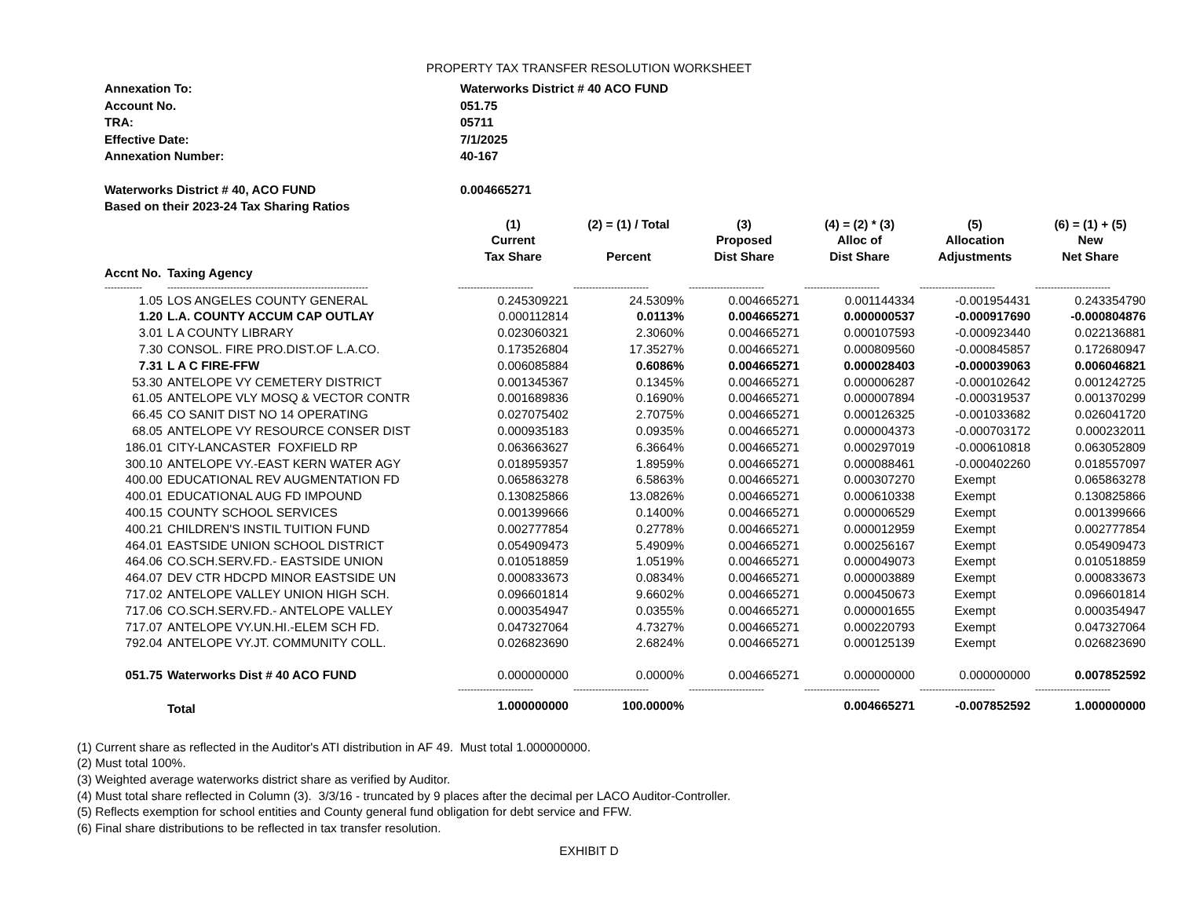PROPERTY TAX TRANSFER RESOLUTION WORKSHEET
Annexation To: Waterworks District # 40 ACO FUND
Account No. 051.75
TRA: 05711
Effective Date: 7/1/2025
Annexation Number: 40-167
Waterworks District # 40, ACO FUND 0.004665271
Based on their 2023-24 Tax Sharing Ratios
| | | (1) Current Tax Share | (2) = (1) / Total Percent | (3) Proposed Dist Share | (4) = (2) * (3) Alloc of Dist Share | (5) Allocation Adjustments | (6) = (1) + (5) New Net Share |
| --- | --- | --- | --- | --- | --- | --- | --- |
| Accnt No. | Taxing Agency | | | | | | |
| ------------ | ---------------------------------------------------------------- | ------------------------ | ------------------------ | ------------------------ | ------------------------ | ------------------------ | ------------------------ |
| 1.05 | LOS ANGELES COUNTY GENERAL | 0.245309221 | 24.5309% | 0.004665271 | 0.001144334 | -0.001954431 | 0.243354790 |
| 1.20 | L.A. COUNTY ACCUM CAP OUTLAY | 0.000112814 | 0.0113% | 0.004665271 | 0.000000537 | -0.000917690 | -0.000804876 |
| 3.01 | L A COUNTY LIBRARY | 0.023060321 | 2.3060% | 0.004665271 | 0.000107593 | -0.000923440 | 0.022136881 |
| 7.30 | CONSOL. FIRE PRO.DIST.OF L.A.CO. | 0.173526804 | 17.3527% | 0.004665271 | 0.000809560 | -0.000845857 | 0.172680947 |
| 7.31 | L A C FIRE-FFW | 0.006085884 | 0.6086% | 0.004665271 | 0.000028403 | -0.000039063 | 0.006046821 |
| 53.30 | ANTELOPE VY CEMETERY DISTRICT | 0.001345367 | 0.1345% | 0.004665271 | 0.000006287 | -0.000102642 | 0.001242725 |
| 61.05 | ANTELOPE VLY MOSQ & VECTOR CONTR | 0.001689836 | 0.1690% | 0.004665271 | 0.000007894 | -0.000319537 | 0.001370299 |
| 66.45 | CO SANIT DIST NO 14 OPERATING | 0.027075402 | 2.7075% | 0.004665271 | 0.000126325 | -0.001033682 | 0.026041720 |
| 68.05 | ANTELOPE VY RESOURCE CONSER DIST | 0.000935183 | 0.0935% | 0.004665271 | 0.000004373 | -0.000703172 | 0.000232011 |
| 186.01 | CITY-LANCASTER FOXFIELD RP | 0.063663627 | 6.3664% | 0.004665271 | 0.000297019 | -0.000610818 | 0.063052809 |
| 300.10 | ANTELOPE VY.-EAST KERN WATER AGY | 0.018959357 | 1.8959% | 0.004665271 | 0.000088461 | -0.000402260 | 0.018557097 |
| 400.00 | EDUCATIONAL REV AUGMENTATION FD | 0.065863278 | 6.5863% | 0.004665271 | 0.000307270 | Exempt | 0.065863278 |
| 400.01 | EDUCATIONAL AUG FD IMPOUND | 0.130825866 | 13.0826% | 0.004665271 | 0.000610338 | Exempt | 0.130825866 |
| 400.15 | COUNTY SCHOOL SERVICES | 0.001399666 | 0.1400% | 0.004665271 | 0.000006529 | Exempt | 0.001399666 |
| 400.21 | CHILDREN'S INSTIL TUITION FUND | 0.002777854 | 0.2778% | 0.004665271 | 0.000012959 | Exempt | 0.002777854 |
| 464.01 | EASTSIDE UNION SCHOOL DISTRICT | 0.054909473 | 5.4909% | 0.004665271 | 0.000256167 | Exempt | 0.054909473 |
| 464.06 | CO.SCH.SERV.FD.- EASTSIDE UNION | 0.010518859 | 1.0519% | 0.004665271 | 0.000049073 | Exempt | 0.010518859 |
| 464.07 | DEV CTR HDCPD MINOR EASTSIDE UN | 0.000833673 | 0.0834% | 0.004665271 | 0.000003889 | Exempt | 0.000833673 |
| 717.02 | ANTELOPE VALLEY UNION HIGH SCH. | 0.096601814 | 9.6602% | 0.004665271 | 0.000450673 | Exempt | 0.096601814 |
| 717.06 | CO.SCH.SERV.FD.- ANTELOPE VALLEY | 0.000354947 | 0.0355% | 0.004665271 | 0.000001655 | Exempt | 0.000354947 |
| 717.07 | ANTELOPE VY.UN.HI.-ELEM SCH FD. | 0.047327064 | 4.7327% | 0.004665271 | 0.000220793 | Exempt | 0.047327064 |
| 792.04 | ANTELOPE VY.JT. COMMUNITY COLL. | 0.026823690 | 2.6824% | 0.004665271 | 0.000125139 | Exempt | 0.026823690 |
| 051.75 | Waterworks Dist # 40 ACO FUND | 0.000000000 | 0.0000% | 0.004665271 | 0.000000000 | 0.000000000 | 0.007852592 |
| | | ------------------------ | ------------------------ | ------------------------ | ------------------------ | ------------------------ | ------------------------ |
| | Total | 1.000000000 | 100.0000% | | 0.004665271 | -0.007852592 | 1.000000000 |
(1) Current share as reflected in the Auditor's ATI distribution in AF 49. Must total 1.000000000.
(2) Must total 100%.
(3) Weighted average waterworks district share as verified by Auditor.
(4) Must total share reflected in Column (3). 3/3/16 - truncated by 9 places after the decimal per LACO Auditor-Controller.
(5) Reflects exemption for school entities and County general fund obligation for debt service and FFW.
(6) Final share distributions to be reflected in tax transfer resolution.
EXHIBIT D